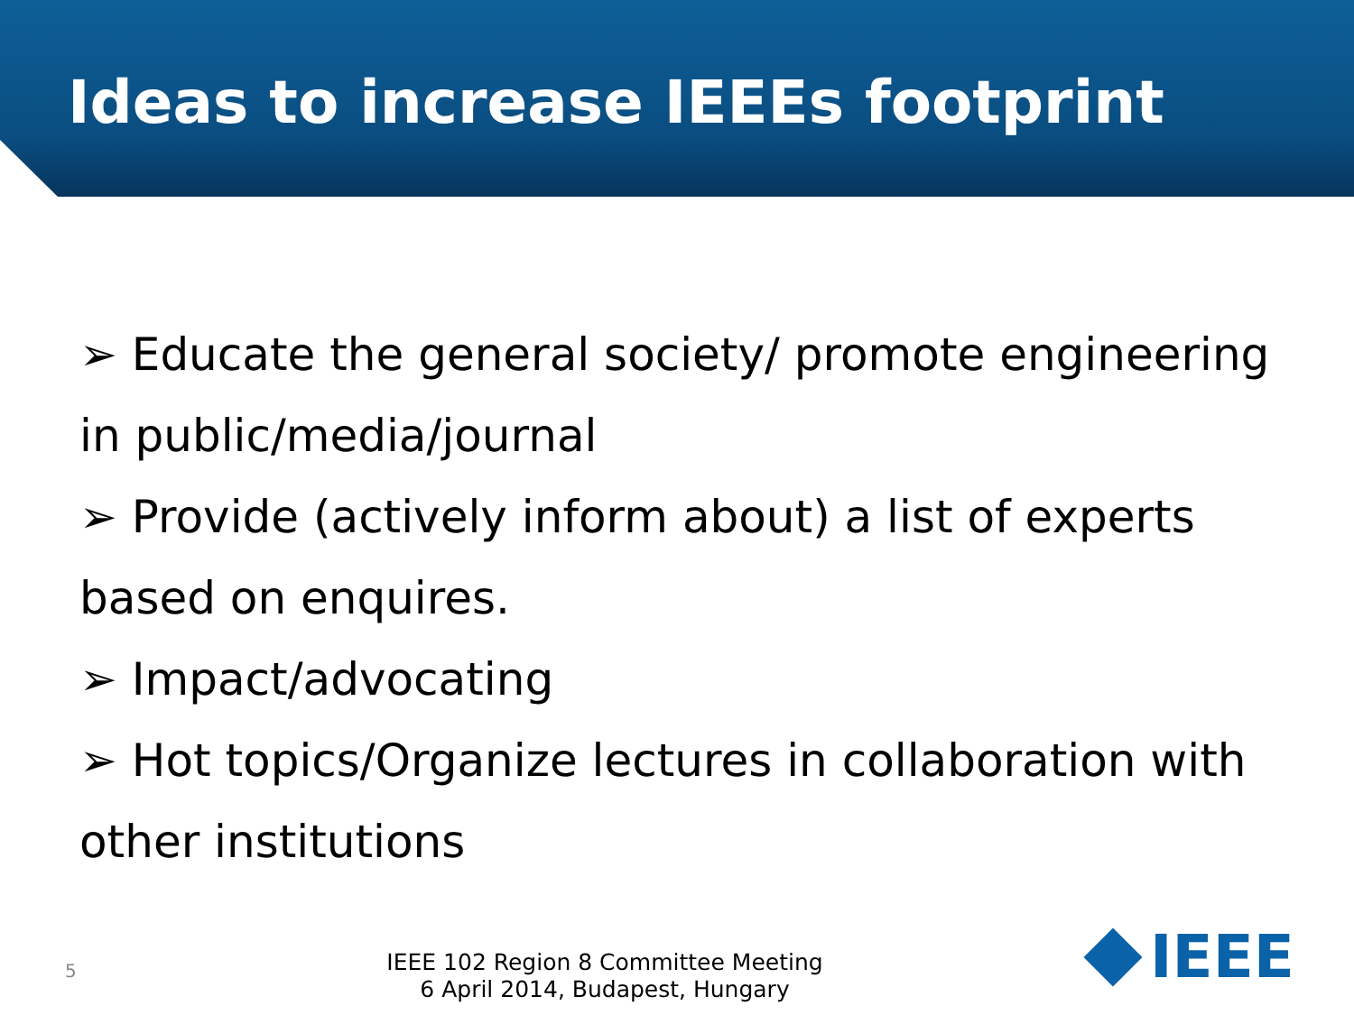Ideas to increase IEEEs footprint
➢ Educate the general society/ promote engineering in public/media/journal
➢ Provide (actively inform about) a list of experts based on enquires.
➢ Impact/advocating
➢ Hot topics/Organize lectures in collaboration with other institutions
5
IEEE 102 Region 8 Committee Meeting
6 April 2014, Budapest, Hungary
IEEE